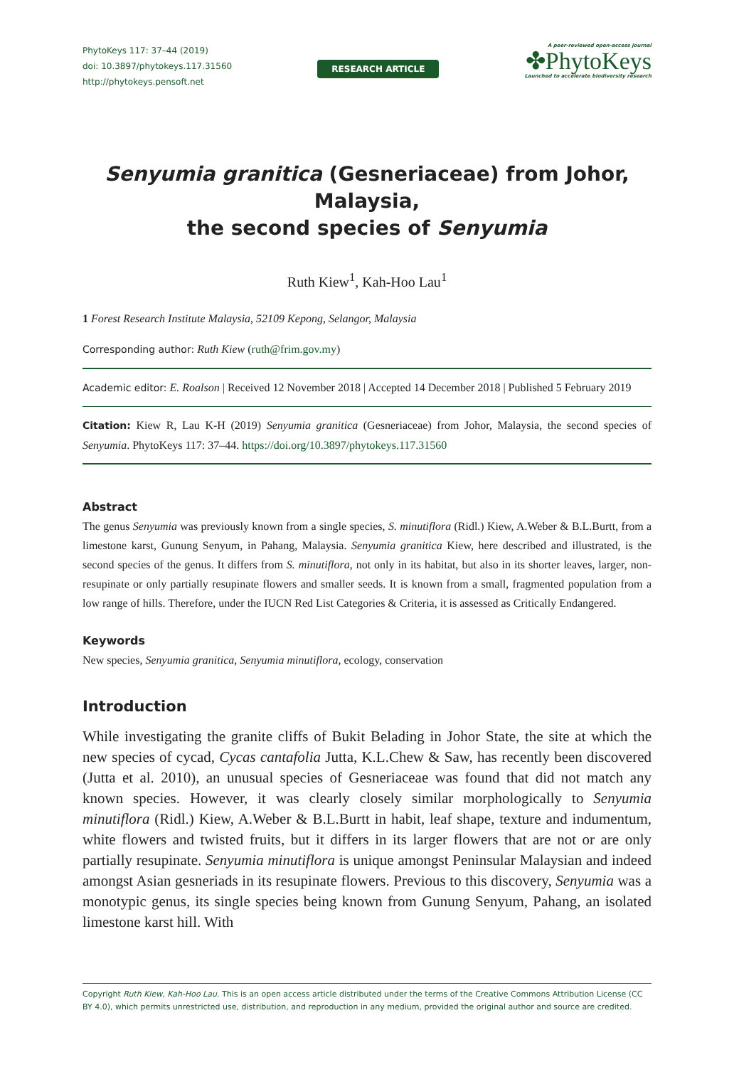PhytoKeys 117: 37–44 (2019)
doi: 10.3897/phytokeys.117.31560
http://phytokeys.pensoft.net
RESEARCH ARTICLE
A peer-reviewed open-access journal
✤PhytoKeys
Launched to accelerate biodiversity research
Senyumia granitica (Gesneriaceae) from Johor, Malaysia,
the second species of Senyumia
Ruth Kiew<sup>1</sup>, Kah-Hoo Lau<sup>1</sup>
1 Forest Research Institute Malaysia, 52109 Kepong, Selangor, Malaysia
Corresponding author: Ruth Kiew (ruth@frim.gov.my)
Academic editor: E. Roalson | Received 12 November 2018 | Accepted 14 December 2018 | Published 5 February 2019
Citation: Kiew R, Lau K-H (2019) Senyumia granitica (Gesneriaceae) from Johor, Malaysia, the second species of Senyumia. PhytoKeys 117: 37–44. https://doi.org/10.3897/phytokeys.117.31560
Abstract
The genus Senyumia was previously known from a single species, S. minutiflora (Ridl.) Kiew, A.Weber & B.L.Burtt, from a limestone karst, Gunung Senyum, in Pahang, Malaysia. Senyumia granitica Kiew, here described and illustrated, is the second species of the genus. It differs from S. minutiflora, not only in its habitat, but also in its shorter leaves, larger, non-resupinate or only partially resupinate flowers and smaller seeds. It is known from a small, fragmented population from a low range of hills. Therefore, under the IUCN Red List Categories & Criteria, it is assessed as Critically Endangered.
Keywords
New species, Senyumia granitica, Senyumia minutiflora, ecology, conservation
Introduction
While investigating the granite cliffs of Bukit Belading in Johor State, the site at which the new species of cycad, Cycas cantafolia Jutta, K.L.Chew & Saw, has recently been discovered (Jutta et al. 2010), an unusual species of Gesneriaceae was found that did not match any known species. However, it was clearly closely similar morphologically to Senyumia minutiflora (Ridl.) Kiew, A.Weber & B.L.Burtt in habit, leaf shape, texture and indumentum, white flowers and twisted fruits, but it differs in its larger flowers that are not or are only partially resupinate. Senyumia minutiflora is unique amongst Peninsular Malaysian and indeed amongst Asian gesneriads in its resupinate flowers. Previous to this discovery, Senyumia was a monotypic genus, its single species being known from Gunung Senyum, Pahang, an isolated limestone karst hill. With
Copyright Ruth Kiew, Kah-Hoo Lau. This is an open access article distributed under the terms of the Creative Commons Attribution License (CC BY 4.0), which permits unrestricted use, distribution, and reproduction in any medium, provided the original author and source are credited.